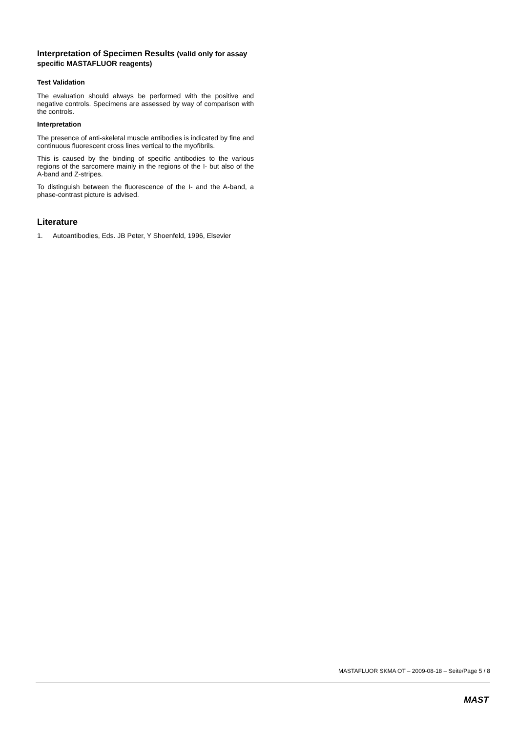Interpretation of Specimen Results (valid only for assay specific MASTAFLUOR reagents)
Test Validation
The evaluation should always be performed with the positive and negative controls. Specimens are assessed by way of comparison with the controls.
Interpretation
The presence of anti-skeletal muscle antibodies is indicated by fine and continuous fluorescent cross lines vertical to the myofibrils.
This is caused by the binding of specific antibodies to the various regions of the sarcomere mainly in the regions of the I- but also of the A-band and Z-stripes.
To distinguish between the fluorescence of the I- and the A-band, a phase-contrast picture is advised.
Literature
1. Autoantibodies, Eds. JB Peter, Y Shoenfeld, 1996, Elsevier
MASTAFLUOR SKMA OT – 2009-08-18 – Seite/Page 5 / 8
MAST